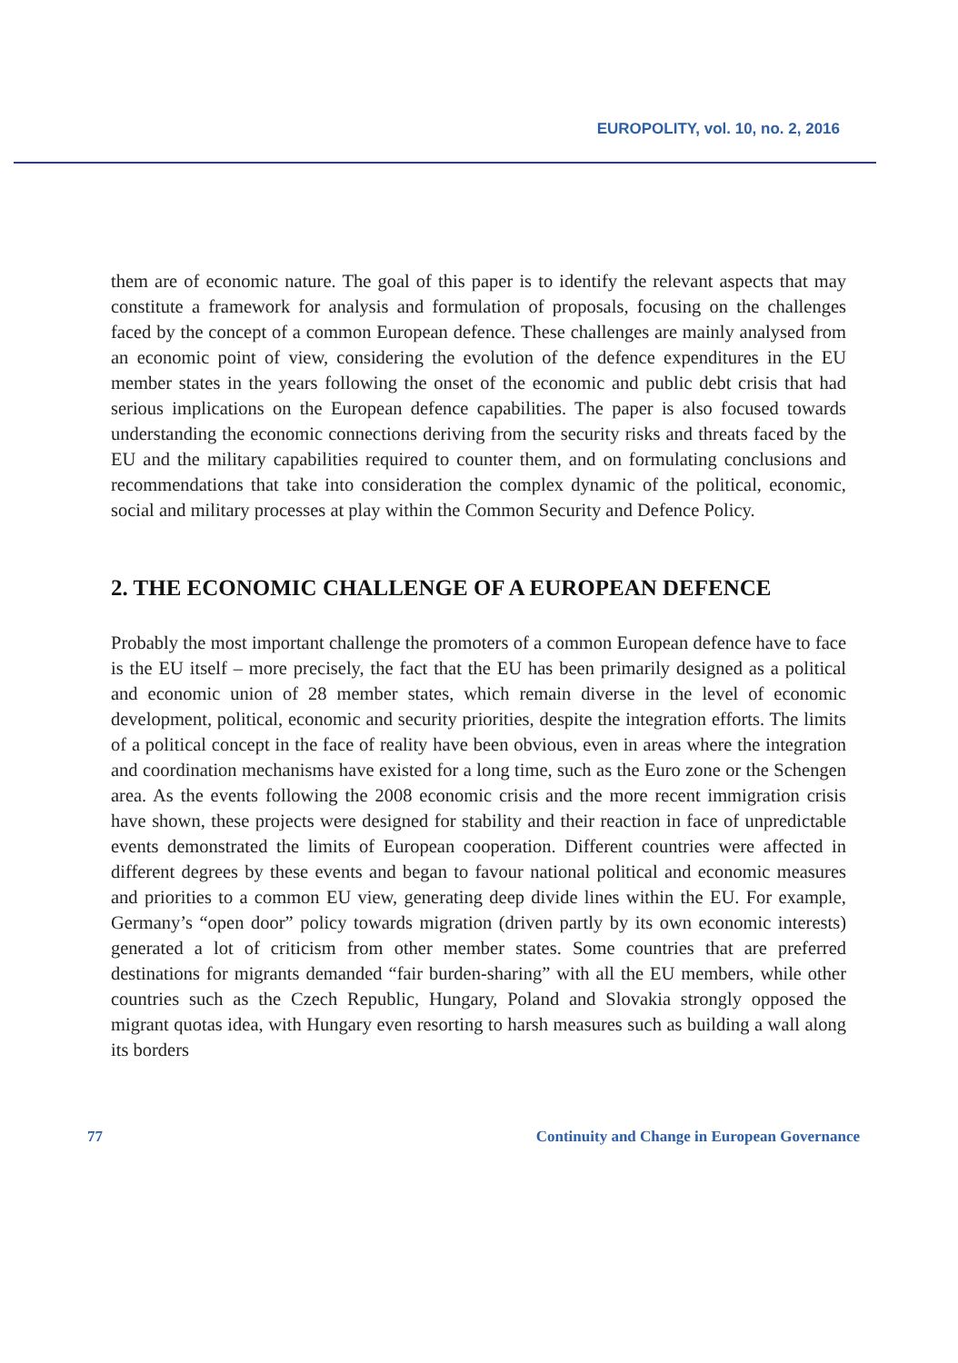EUROPOLITY, vol. 10, no. 2, 2016
them are of economic nature. The goal of this paper is to identify the relevant aspects that may constitute a framework for analysis and formulation of proposals, focusing on the challenges faced by the concept of a common European defence. These challenges are mainly analysed from an economic point of view, considering the evolution of the defence expenditures in the EU member states in the years following the onset of the economic and public debt crisis that had serious implications on the European defence capabilities. The paper is also focused towards understanding the economic connections deriving from the security risks and threats faced by the EU and the military capabilities required to counter them, and on formulating conclusions and recommendations that take into consideration the complex dynamic of the political, economic, social and military processes at play within the Common Security and Defence Policy.
2. THE ECONOMIC CHALLENGE OF A EUROPEAN DEFENCE
Probably the most important challenge the promoters of a common European defence have to face is the EU itself – more precisely, the fact that the EU has been primarily designed as a political and economic union of 28 member states, which remain diverse in the level of economic development, political, economic and security priorities, despite the integration efforts. The limits of a political concept in the face of reality have been obvious, even in areas where the integration and coordination mechanisms have existed for a long time, such as the Euro zone or the Schengen area. As the events following the 2008 economic crisis and the more recent immigration crisis have shown, these projects were designed for stability and their reaction in face of unpredictable events demonstrated the limits of European cooperation. Different countries were affected in different degrees by these events and began to favour national political and economic measures and priorities to a common EU view, generating deep divide lines within the EU. For example, Germany’s “open door” policy towards migration (driven partly by its own economic interests) generated a lot of criticism from other member states. Some countries that are preferred destinations for migrants demanded “fair burden-sharing” with all the EU members, while other countries such as the Czech Republic, Hungary, Poland and Slovakia strongly opposed the migrant quotas idea, with Hungary even resorting to harsh measures such as building a wall along its borders
77 Continuity and Change in European Governance